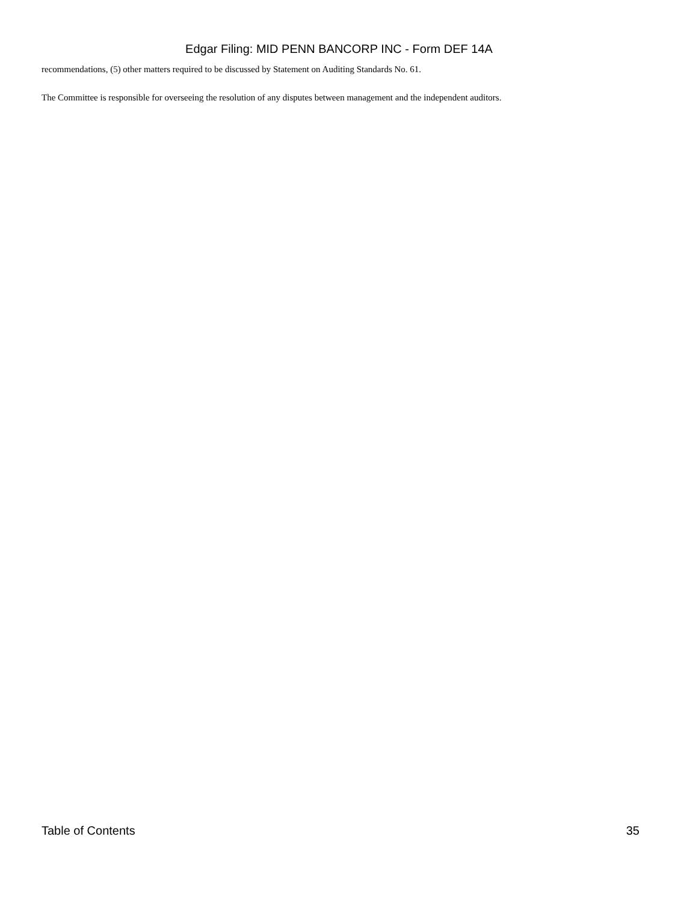Edgar Filing: MID PENN BANCORP INC - Form DEF 14A
recommendations, (5) other matters required to be discussed by Statement on Auditing Standards No. 61.
The Committee is responsible for overseeing the resolution of any disputes between management and the independent auditors.
Table of Contents 35